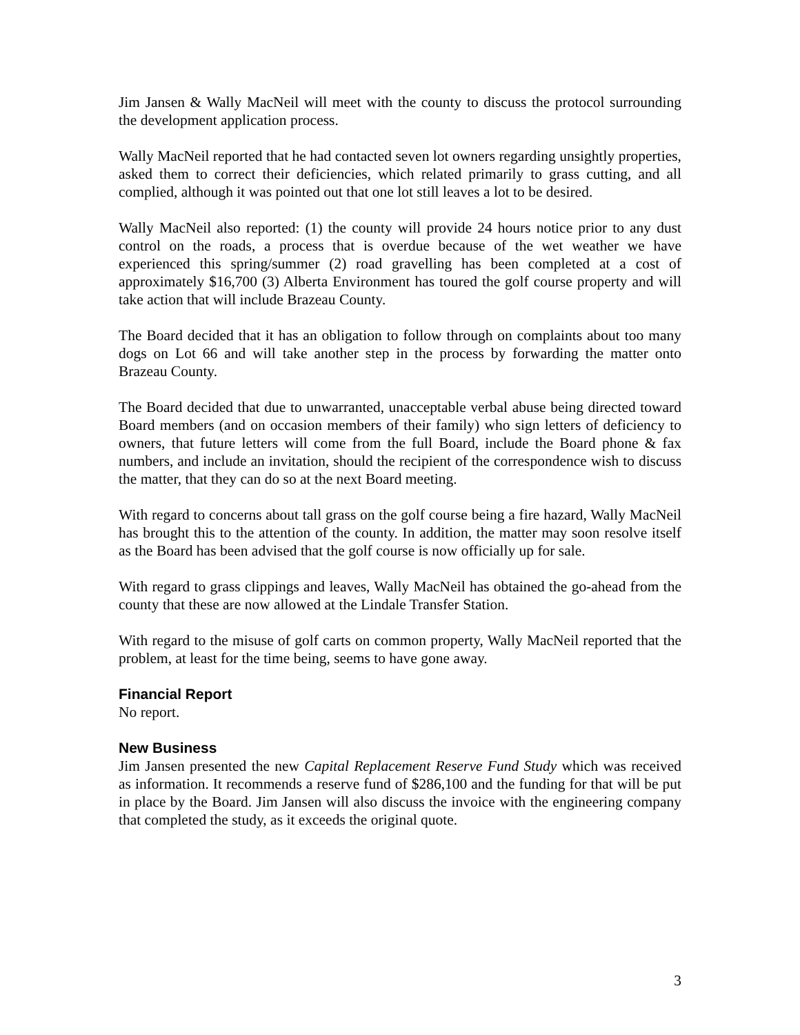Jim Jansen & Wally MacNeil will meet with the county to discuss the protocol surrounding the development application process.
Wally MacNeil reported that he had contacted seven lot owners regarding unsightly properties, asked them to correct their deficiencies, which related primarily to grass cutting, and all complied, although it was pointed out that one lot still leaves a lot to be desired.
Wally MacNeil also reported: (1) the county will provide 24 hours notice prior to any dust control on the roads, a process that is overdue because of the wet weather we have experienced this spring/summer (2) road gravelling has been completed at a cost of approximately $16,700 (3) Alberta Environment has toured the golf course property and will take action that will include Brazeau County.
The Board decided that it has an obligation to follow through on complaints about too many dogs on Lot 66 and will take another step in the process by forwarding the matter onto Brazeau County.
The Board decided that due to unwarranted, unacceptable verbal abuse being directed toward Board members (and on occasion members of their family) who sign letters of deficiency to owners, that future letters will come from the full Board, include the Board phone & fax numbers, and include an invitation, should the recipient of the correspondence wish to discuss the matter, that they can do so at the next Board meeting.
With regard to concerns about tall grass on the golf course being a fire hazard, Wally MacNeil has brought this to the attention of the county. In addition, the matter may soon resolve itself as the Board has been advised that the golf course is now officially up for sale.
With regard to grass clippings and leaves, Wally MacNeil has obtained the go-ahead from the county that these are now allowed at the Lindale Transfer Station.
With regard to the misuse of golf carts on common property, Wally MacNeil reported that the problem, at least for the time being, seems to have gone away.
Financial Report
No report.
New Business
Jim Jansen presented the new Capital Replacement Reserve Fund Study which was received as information. It recommends a reserve fund of $286,100 and the funding for that will be put in place by the Board. Jim Jansen will also discuss the invoice with the engineering company that completed the study, as it exceeds the original quote.
3